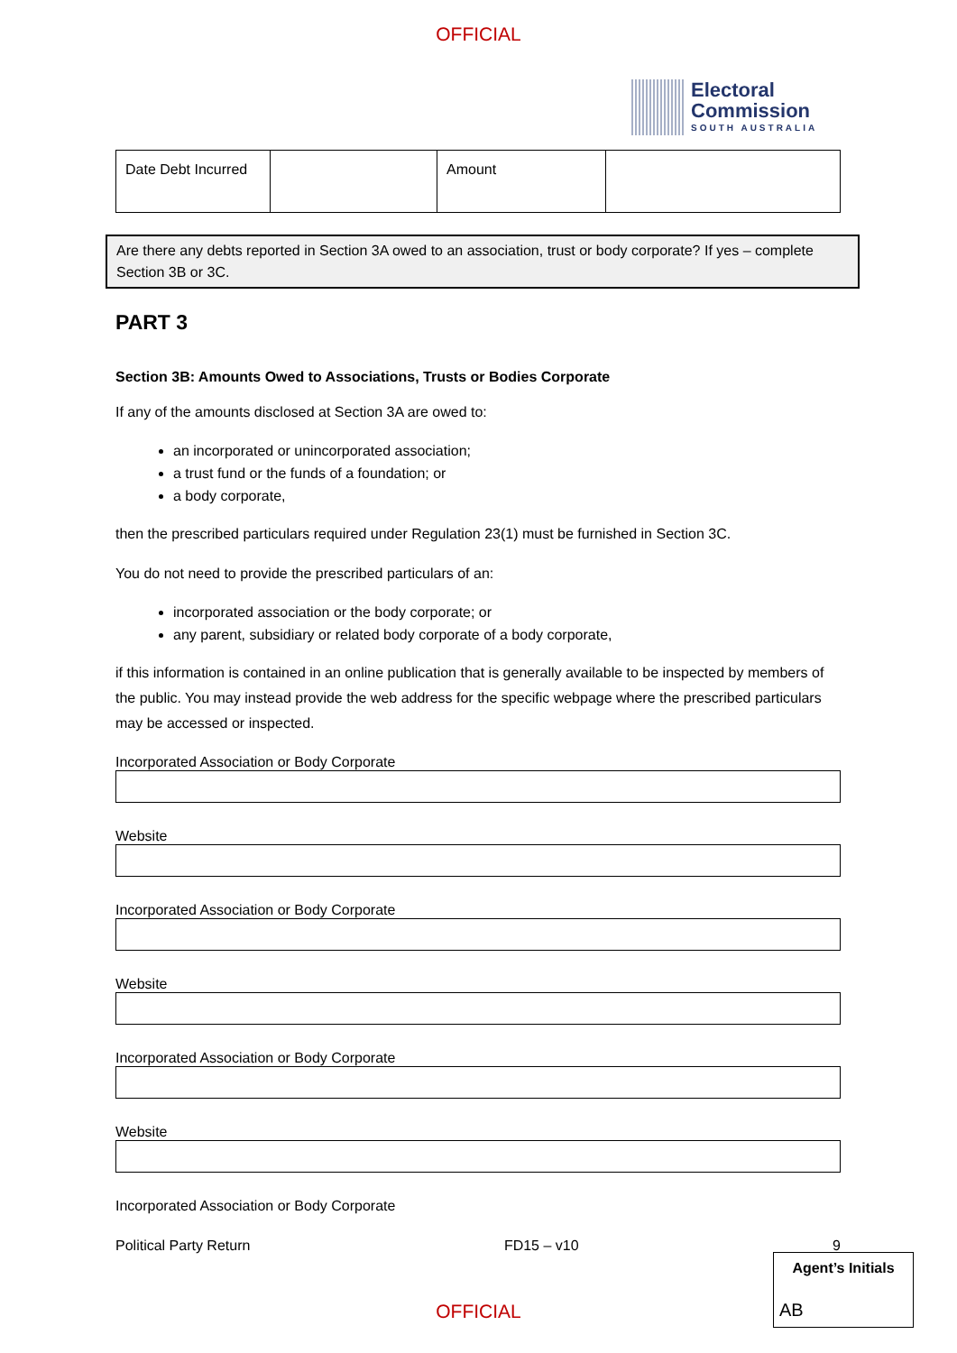OFFICIAL
Electoral
Commission
SOUTH AUSTRALIA
| Date Debt Incurred | | Amount | |
Are there any debts reported in Section 3A owed to an association, trust or body corporate? If yes – complete Section 3B or 3C.
PART 3
Section 3B: Amounts Owed to Associations, Trusts or Bodies Corporate
If any of the amounts disclosed at Section 3A are owed to:
an incorporated or unincorporated association;
a trust fund or the funds of a foundation; or
a body corporate,
then the prescribed particulars required under Regulation 23(1) must be furnished in Section 3C.
You do not need to provide the prescribed particulars of an:
incorporated association or the body corporate; or
any parent, subsidiary or related body corporate of a body corporate,
if this information is contained in an online publication that is generally available to be inspected by members of the public. You may instead provide the web address for the specific webpage where the prescribed particulars may be accessed or inspected.
Incorporated Association or Body Corporate
Website
Incorporated Association or Body Corporate
Website
Incorporated Association or Body Corporate
Website
Incorporated Association or Body Corporate
Political Party Return FD15 – v10 9
Agent’s Initials
AB
OFFICIAL